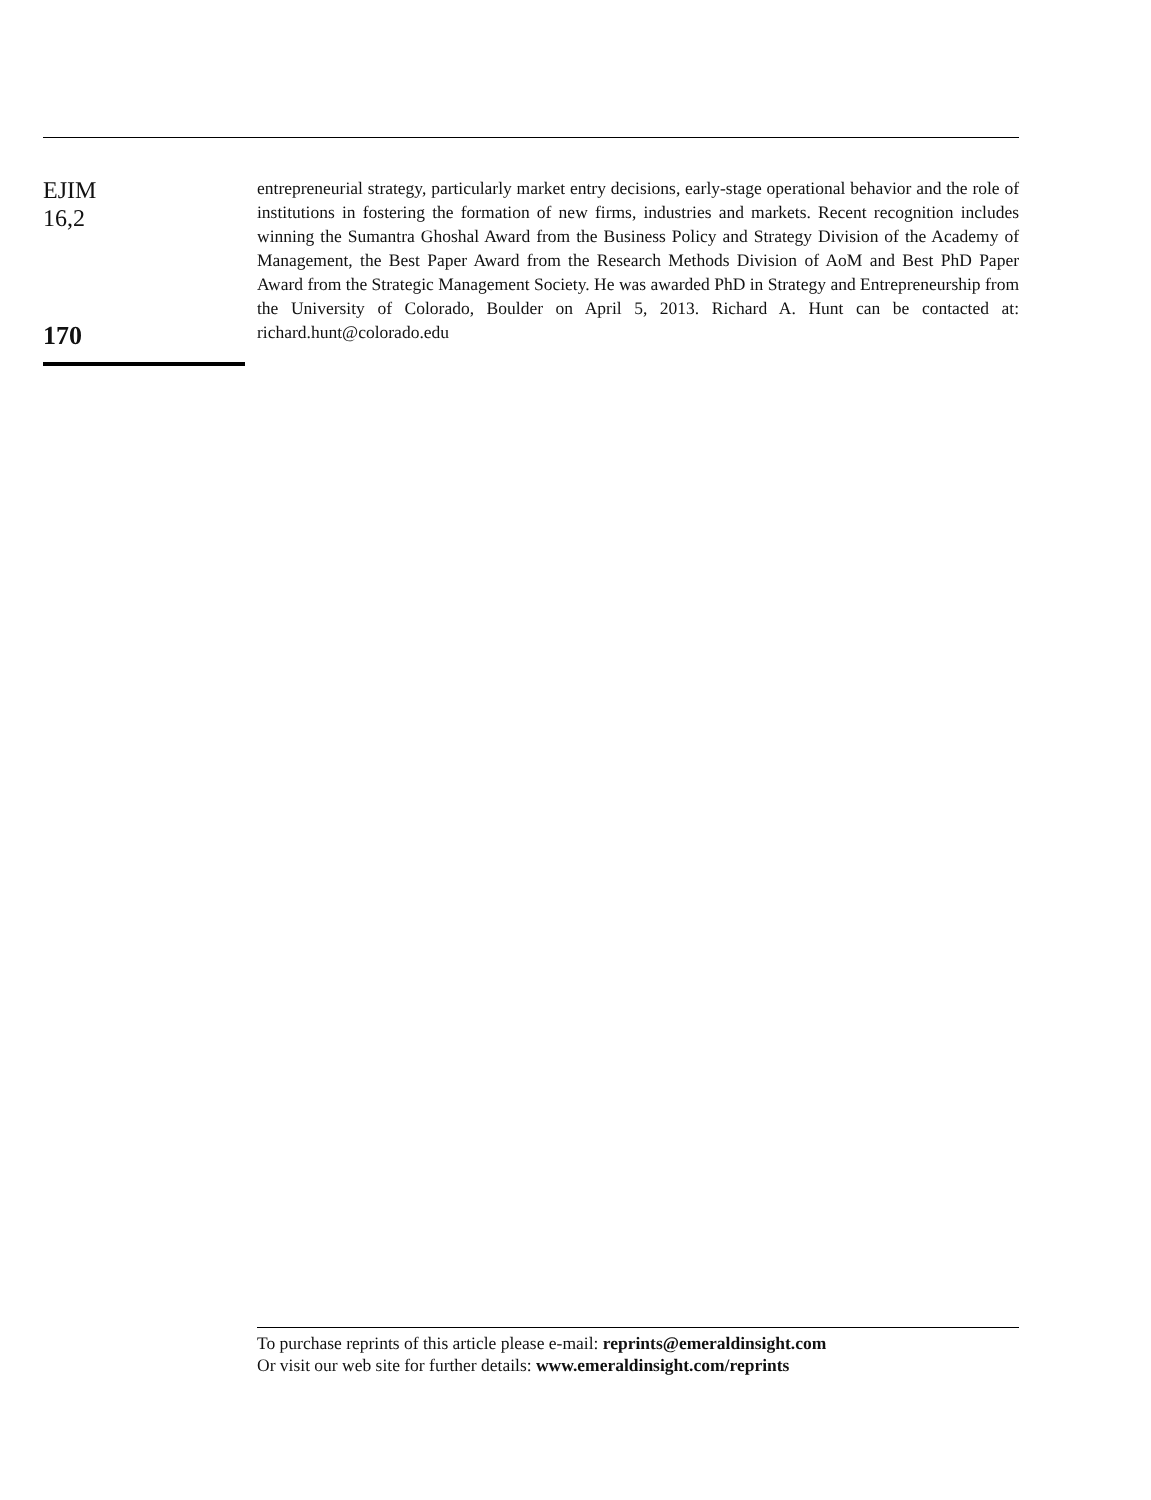EJIM
16,2
170
entrepreneurial strategy, particularly market entry decisions, early-stage operational behavior and the role of institutions in fostering the formation of new firms, industries and markets. Recent recognition includes winning the Sumantra Ghoshal Award from the Business Policy and Strategy Division of the Academy of Management, the Best Paper Award from the Research Methods Division of AoM and Best PhD Paper Award from the Strategic Management Society. He was awarded PhD in Strategy and Entrepreneurship from the University of Colorado, Boulder on April 5, 2013. Richard A. Hunt can be contacted at: richard.hunt@colorado.edu
To purchase reprints of this article please e-mail: reprints@emeraldinsight.com
Or visit our web site for further details: www.emeraldinsight.com/reprints